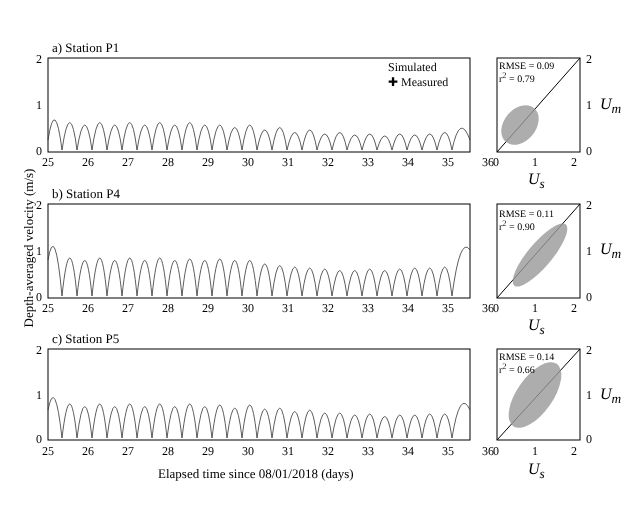a) Station P1
Simulated
✚ Measured
RMSE = 0.09
r<sup>2</sup> = 0.79
b) Station P4
RMSE = 0.11
r<sup>2</sup> = 0.90
c) Station P5
RMSE = 0.14
r<sup>2</sup> = 0.66
2
1
0
2
1
0
2
1
0
25 26 27 28 29 30 31 32 33 34 35 36
25 26 27 28 29 30 31 32 33 34 35 36
25 26 27 28 29 30 31 32 33 34 35 36
0 1 2
0 1 2
0 1 2
2
1
0
2
1
0
2
1
0
U<sub>m</sub>
U<sub>m</sub>
U<sub>m</sub>
U<sub>s</sub>
U<sub>s</sub>
U<sub>s</sub>
Depth-averaged velocity (m/s)
Elapsed time since 08/01/2018 (days)